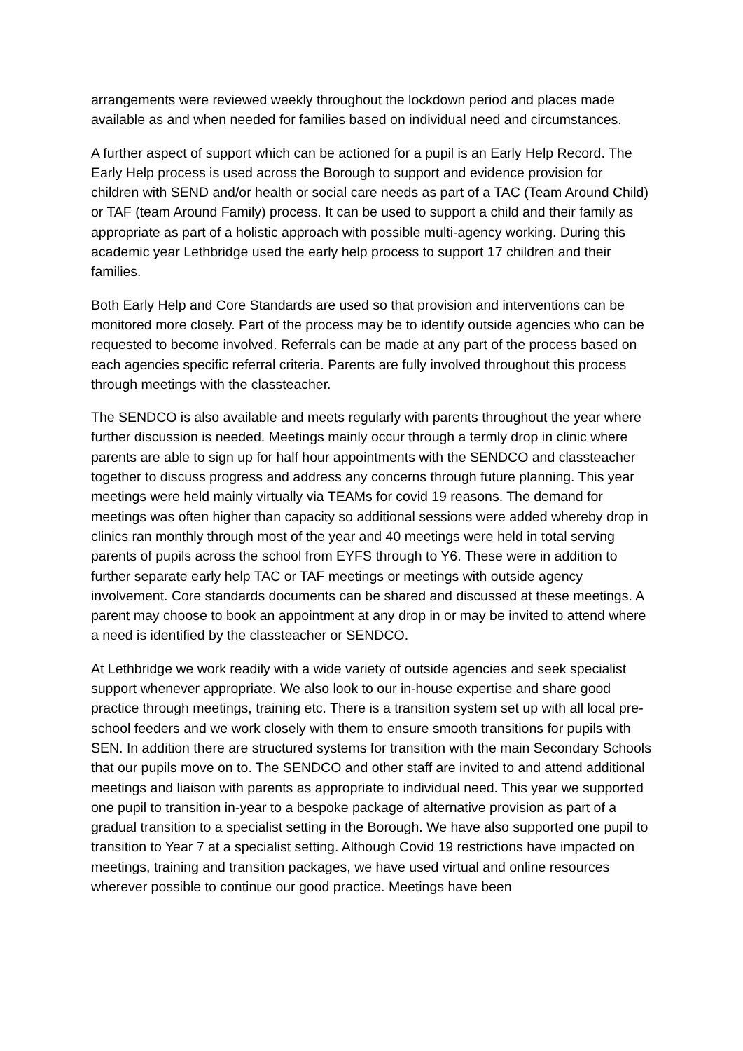arrangements were reviewed weekly throughout the lockdown period and places made available as and when needed for families based on individual need and circumstances.
A further aspect of support which can be actioned for a pupil is an Early Help Record. The Early Help process is used across the Borough to support and evidence provision for children with SEND and/or health or social care needs as part of a TAC (Team Around Child) or TAF (team Around Family) process. It can be used to support a child and their family as appropriate as part of a holistic approach with possible multi-agency working. During this academic year Lethbridge used the early help process to support 17 children and their families.
Both Early Help and Core Standards are used so that provision and interventions can be monitored more closely. Part of the process may be to identify outside agencies who can be requested to become involved. Referrals can be made at any part of the process based on each agencies specific referral criteria. Parents are fully involved throughout this process through meetings with the classteacher.
The SENDCO is also available and meets regularly with parents throughout the year where further discussion is needed. Meetings mainly occur through a termly drop in clinic where parents are able to sign up for half hour appointments with the SENDCO and classteacher together to discuss progress and address any concerns through future planning. This year meetings were held mainly virtually via TEAMs for covid 19 reasons. The demand for meetings was often higher than capacity so additional sessions were added whereby drop in clinics ran monthly through most of the year and 40 meetings were held in total serving parents of pupils across the school from EYFS through to Y6. These were in addition to further separate early help TAC or TAF meetings or meetings with outside agency involvement. Core standards documents can be shared and discussed at these meetings. A parent may choose to book an appointment at any drop in or may be invited to attend where a need is identified by the classteacher or SENDCO.
At Lethbridge we work readily with a wide variety of outside agencies and seek specialist support whenever appropriate. We also look to our in-house expertise and share good practice through meetings, training etc. There is a transition system set up with all local pre-school feeders and we work closely with them to ensure smooth transitions for pupils with SEN. In addition there are structured systems for transition with the main Secondary Schools that our pupils move on to. The SENDCO and other staff are invited to and attend additional meetings and liaison with parents as appropriate to individual need. This year we supported one pupil to transition in-year to a bespoke package of alternative provision as part of a gradual transition to a specialist setting in the Borough. We have also supported one pupil to transition to Year 7 at a specialist setting. Although Covid 19 restrictions have impacted on meetings, training and transition packages, we have used virtual and online resources wherever possible to continue our good practice. Meetings have been